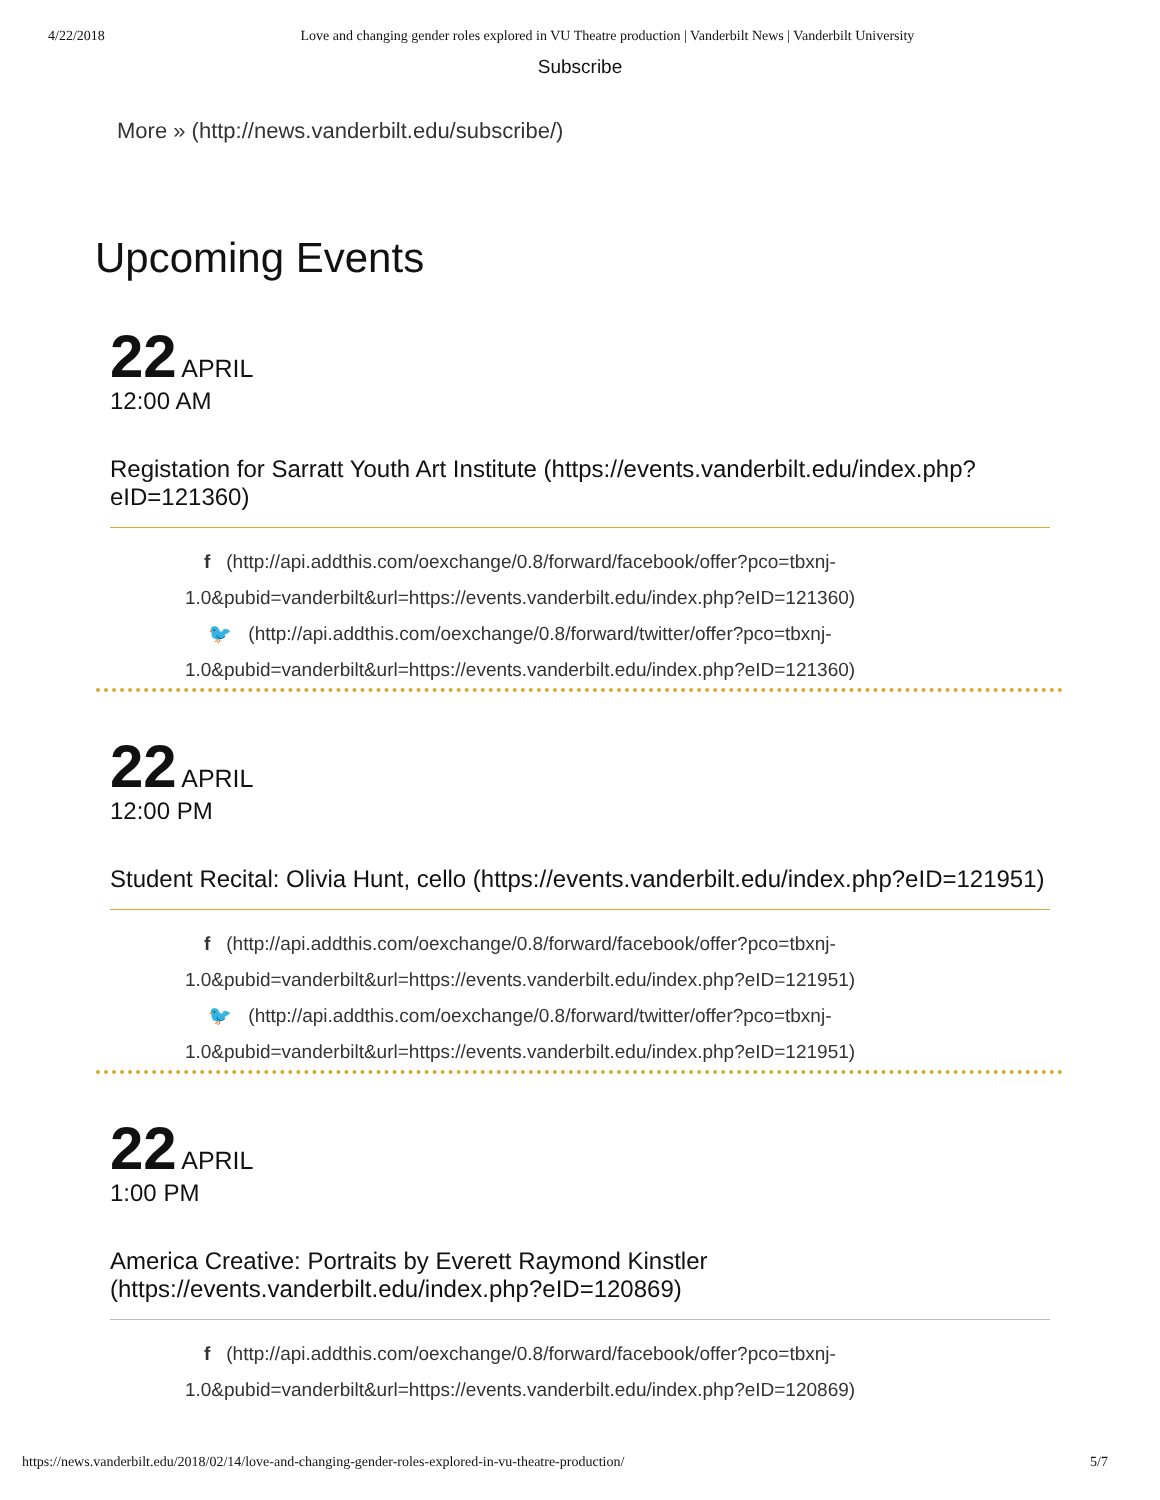4/22/2018 Love and changing gender roles explored in VU Theatre production | Vanderbilt News | Vanderbilt University
Subscribe
More » (http://news.vanderbilt.edu/subscribe/)
Upcoming Events
22 APRIL
12:00 AM
Registation for Sarratt Youth Art Institute (https://events.vanderbilt.edu/index.php?eID=121360)
f (http://api.addthis.com/oexchange/0.8/forward/facebook/offer?pco=tbxnj-1.0&pubid=vanderbilt&url=https://events.vanderbilt.edu/index.php?eID=121360)
🐦 (http://api.addthis.com/oexchange/0.8/forward/twitter/offer?pco=tbxnj-1.0&pubid=vanderbilt&url=https://events.vanderbilt.edu/index.php?eID=121360)
22 APRIL
12:00 PM
Student Recital: Olivia Hunt, cello (https://events.vanderbilt.edu/index.php?eID=121951)
f (http://api.addthis.com/oexchange/0.8/forward/facebook/offer?pco=tbxnj-1.0&pubid=vanderbilt&url=https://events.vanderbilt.edu/index.php?eID=121951)
🐦 (http://api.addthis.com/oexchange/0.8/forward/twitter/offer?pco=tbxnj-1.0&pubid=vanderbilt&url=https://events.vanderbilt.edu/index.php?eID=121951)
22 APRIL
1:00 PM
America Creative: Portraits by Everett Raymond Kinstler (https://events.vanderbilt.edu/index.php?eID=120869)
f (http://api.addthis.com/oexchange/0.8/forward/facebook/offer?pco=tbxnj-1.0&pubid=vanderbilt&url=https://events.vanderbilt.edu/index.php?eID=120869)
https://news.vanderbilt.edu/2018/02/14/love-and-changing-gender-roles-explored-in-vu-theatre-production/ 5/7